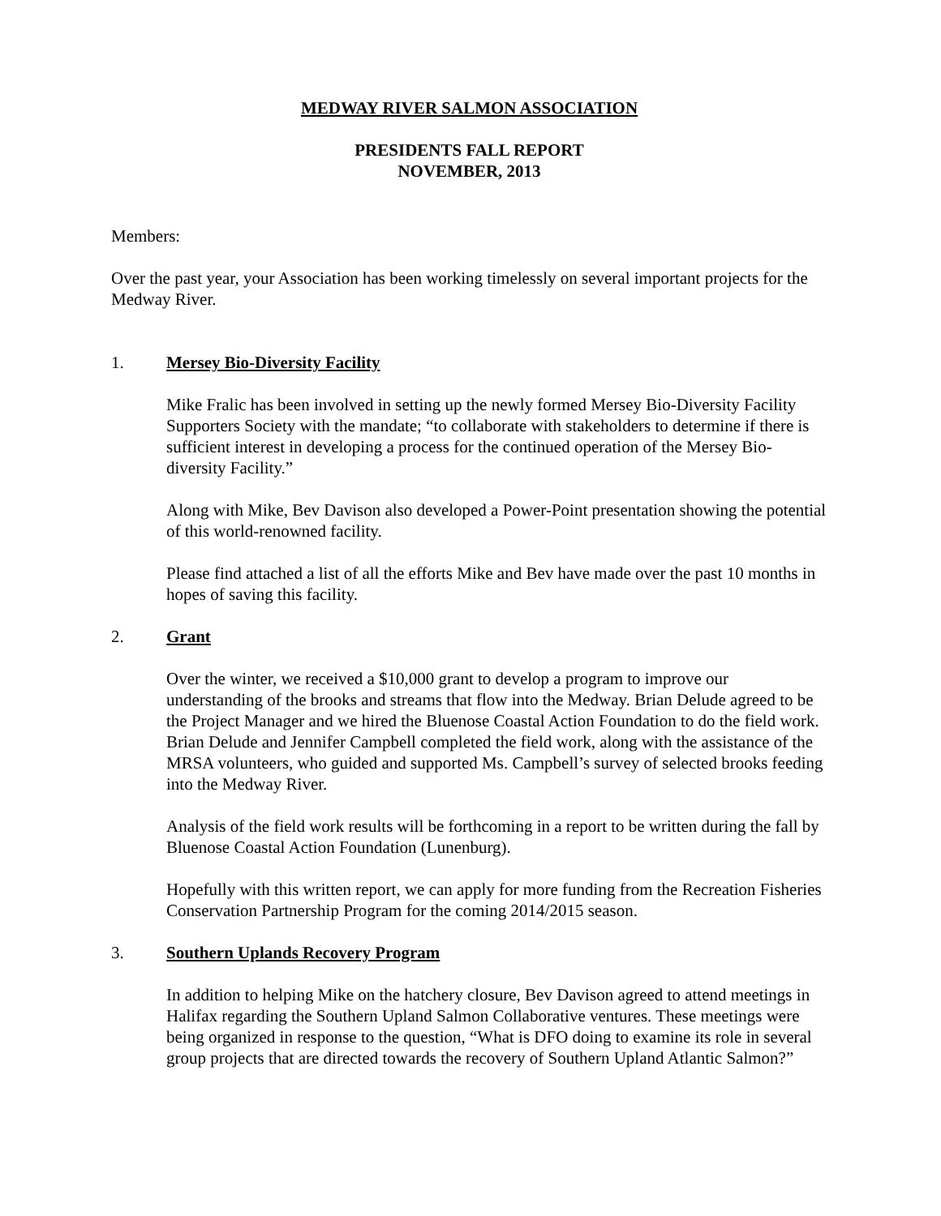MEDWAY RIVER SALMON ASSOCIATION
PRESIDENTS FALL REPORT
NOVEMBER, 2013
Members:
Over the past year, your Association has been working timelessly on several important projects for the Medway River.
1. Mersey Bio-Diversity Facility
Mike Fralic has been involved in setting up the newly formed Mersey Bio-Diversity Facility Supporters Society with the mandate; “to collaborate with stakeholders to determine if there is sufficient interest in developing a process for the continued operation of the Mersey Bio-diversity Facility.”
Along with Mike, Bev Davison also developed a Power-Point presentation showing the potential of this world-renowned facility.
Please find attached a list of all the efforts Mike and Bev have made over the past 10 months in hopes of saving this facility.
2. Grant
Over the winter, we received a $10,000 grant to develop a program to improve our understanding of the brooks and streams that flow into the Medway. Brian Delude agreed to be the Project Manager and we hired the Bluenose Coastal Action Foundation to do the field work. Brian Delude and Jennifer Campbell completed the field work, along with the assistance of the MRSA volunteers, who guided and supported Ms. Campbell’s survey of selected brooks feeding into the Medway River.
Analysis of the field work results will be forthcoming in a report to be written during the fall by Bluenose Coastal Action Foundation (Lunenburg).
Hopefully with this written report, we can apply for more funding from the Recreation Fisheries Conservation Partnership Program for the coming 2014/2015 season.
3. Southern Uplands Recovery Program
In addition to helping Mike on the hatchery closure, Bev Davison agreed to attend meetings in Halifax regarding the Southern Upland Salmon Collaborative ventures. These meetings were being organized in response to the question, “What is DFO doing to examine its role in several group projects that are directed towards the recovery of Southern Upland Atlantic Salmon?”